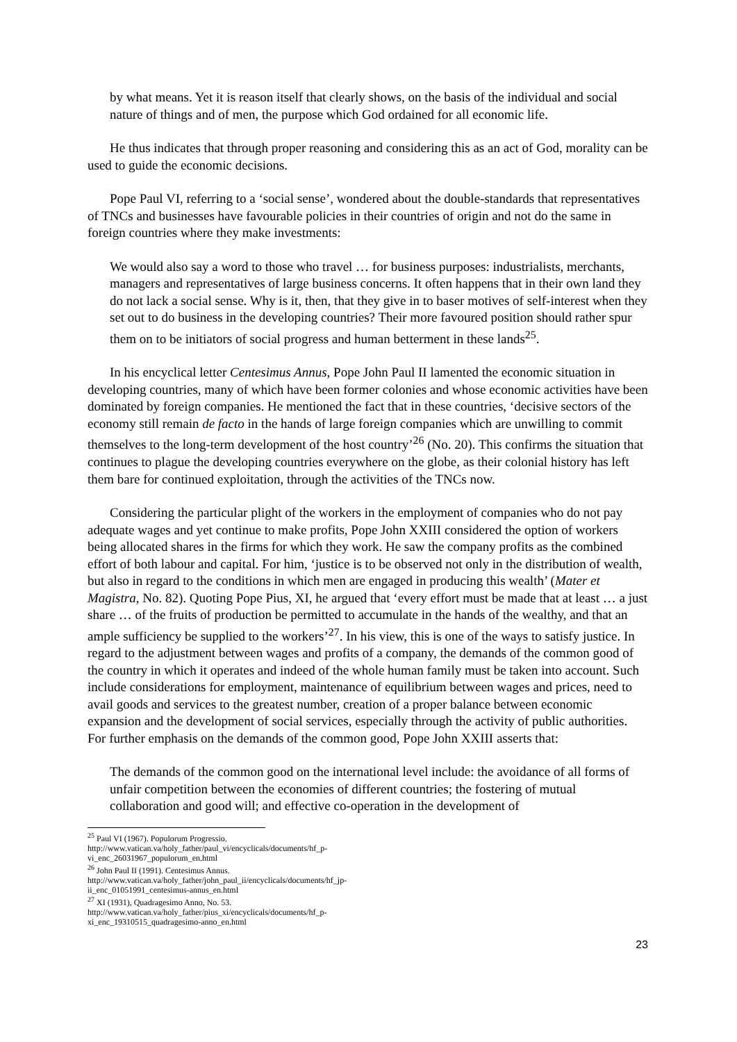by what means. Yet it is reason itself that clearly shows, on the basis of the individual and social nature of things and of men, the purpose which God ordained for all economic life.
He thus indicates that through proper reasoning and considering this as an act of God, morality can be used to guide the economic decisions.
Pope Paul VI, referring to a ‘social sense’, wondered about the double-standards that representatives of TNCs and businesses have favourable policies in their countries of origin and not do the same in foreign countries where they make investments:
We would also say a word to those who travel … for business purposes: industrialists, merchants, managers and representatives of large business concerns. It often happens that in their own land they do not lack a social sense. Why is it, then, that they give in to baser motives of self-interest when they set out to do business in the developing countries? Their more favoured position should rather spur them on to be initiators of social progress and human betterment in these lands<sup>25</sup>.
In his encyclical letter Centesimus Annus, Pope John Paul II lamented the economic situation in developing countries, many of which have been former colonies and whose economic activities have been dominated by foreign companies. He mentioned the fact that in these countries, ‘decisive sectors of the economy still remain de facto in the hands of large foreign companies which are unwilling to commit themselves to the long-term development of the host country’<sup>26</sup> (No. 20). This confirms the situation that continues to plague the developing countries everywhere on the globe, as their colonial history has left them bare for continued exploitation, through the activities of the TNCs now.
Considering the particular plight of the workers in the employment of companies who do not pay adequate wages and yet continue to make profits, Pope John XXIII considered the option of workers being allocated shares in the firms for which they work. He saw the company profits as the combined effort of both labour and capital. For him, ‘justice is to be observed not only in the distribution of wealth, but also in regard to the conditions in which men are engaged in producing this wealth’ (Mater et Magistra, No. 82). Quoting Pope Pius, XI, he argued that ‘every effort must be made that at least … a just share … of the fruits of production be permitted to accumulate in the hands of the wealthy, and that an ample sufficiency be supplied to the workers’<sup>27</sup>. In his view, this is one of the ways to satisfy justice. In regard to the adjustment between wages and profits of a company, the demands of the common good of the country in which it operates and indeed of the whole human family must be taken into account. Such include considerations for employment, maintenance of equilibrium between wages and prices, need to avail goods and services to the greatest number, creation of a proper balance between economic expansion and the development of social services, especially through the activity of public authorities. For further emphasis on the demands of the common good, Pope John XXIII asserts that:
The demands of the common good on the international level include: the avoidance of all forms of unfair competition between the economies of different countries; the fostering of mutual collaboration and good will; and effective co-operation in the development of
<sup>25</sup> Paul VI (1967). Populorum Progressio. http://www.vatican.va/holy_father/paul_vi/encyclicals/documents/hf_p-vi_enc_26031967_populorum_en.html
<sup>26</sup> John Paul II (1991). Centesimus Annus. http://www.vatican.va/holy_father/john_paul_ii/encyclicals/documents/hf_jp-ii_enc_01051991_centesimus-annus_en.html
<sup>27</sup> XI (1931), Quadragesimo Anno, No. 53. http://www.vatican.va/holy_father/pius_xi/encyclicals/documents/hf_p-xi_enc_19310515_quadragesimo-anno_en.html
23